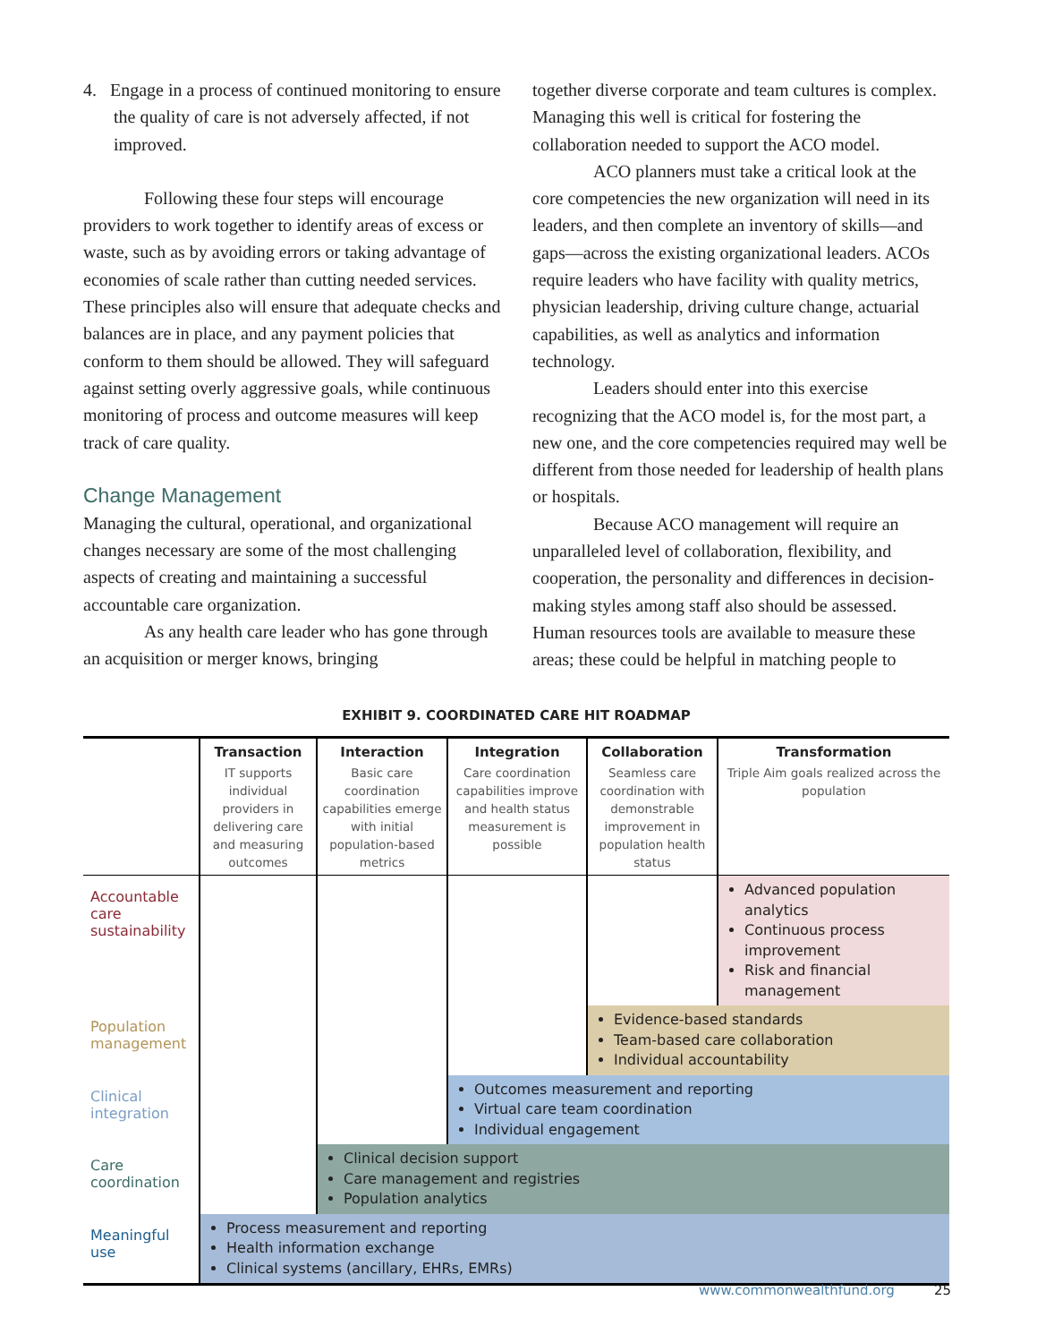4. Engage in a process of continued monitoring to ensure the quality of care is not adversely affected, if not improved.
Following these four steps will encourage providers to work together to identify areas of excess or waste, such as by avoiding errors or taking advantage of economies of scale rather than cutting needed services. These principles also will ensure that adequate checks and balances are in place, and any payment policies that conform to them should be allowed. They will safeguard against setting overly aggressive goals, while continuous monitoring of process and outcome measures will keep track of care quality.
Change Management
Managing the cultural, operational, and organizational changes necessary are some of the most challenging aspects of creating and maintaining a successful accountable care organization.
As any health care leader who has gone through an acquisition or merger knows, bringing
together diverse corporate and team cultures is complex. Managing this well is critical for fostering the collaboration needed to support the ACO model.
ACO planners must take a critical look at the core competencies the new organization will need in its leaders, and then complete an inventory of skills—and gaps—across the existing organizational leaders. ACOs require leaders who have facility with quality metrics, physician leadership, driving culture change, actuarial capabilities, as well as analytics and information technology.
Leaders should enter into this exercise recognizing that the ACO model is, for the most part, a new one, and the core competencies required may well be different from those needed for leadership of health plans or hospitals.
Because ACO management will require an unparalleled level of collaboration, flexibility, and cooperation, the personality and differences in decision-making styles among staff also should be assessed. Human resources tools are available to measure these areas; these could be helpful in matching people to
EXHIBIT 9. COORDINATED CARE HIT ROADMAP
| | Transaction | Interaction | Integration | Collaboration | Transformation |
| --- | --- | --- | --- | --- | --- |
| | IT supports individual providers in delivering care and measuring outcomes | Basic care coordination capabilities emerge with initial population-based metrics | Care coordination capabilities improve and health status measurement is possible | Seamless care coordination with demonstrable improvement in population health status | Triple Aim goals realized across the population |
| Accountable care sustainability | | | | | Advanced population analytics Continuous process improvement Risk and financial management |
| Population management | | | | Evidence-based standards Team-based care collaboration Individual accountability | |
| Clinical integration | | | Outcomes measurement and reporting Virtual care team coordination Individual engagement | | |
| Care coordination | | Clinical decision support Care management and registries Population analytics | | | |
| Meaningful use | Process measurement and reporting Health information exchange Clinical systems (ancillary, EHRs, EMRs) | | | | |
www.commonwealthfund.org 25